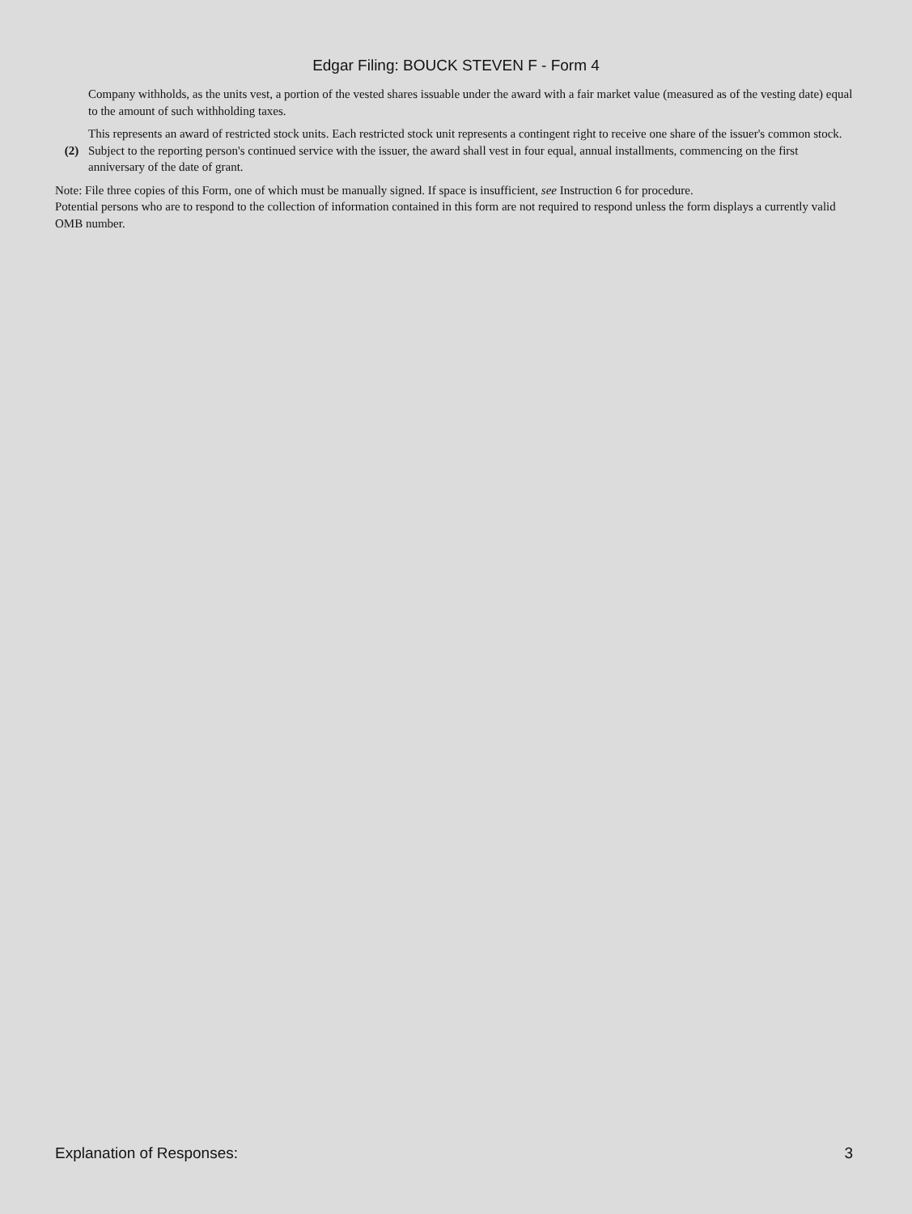Edgar Filing: BOUCK STEVEN F - Form 4
| | Company withholds, as the units vest, a portion of the vested shares issuable under the award with a fair market value (measured as of the vesting date) equal to the amount of such withholding taxes. |
| (2) | This represents an award of restricted stock units. Each restricted stock unit represents a contingent right to receive one share of the issuer's common stock. Subject to the reporting person's continued service with the issuer, the award shall vest in four equal, annual installments, commencing on the first anniversary of the date of grant. |
Note: File three copies of this Form, one of which must be manually signed. If space is insufficient, see Instruction 6 for procedure.
Potential persons who are to respond to the collection of information contained in this form are not required to respond unless the form displays a currently valid OMB number.
Explanation of Responses: 3